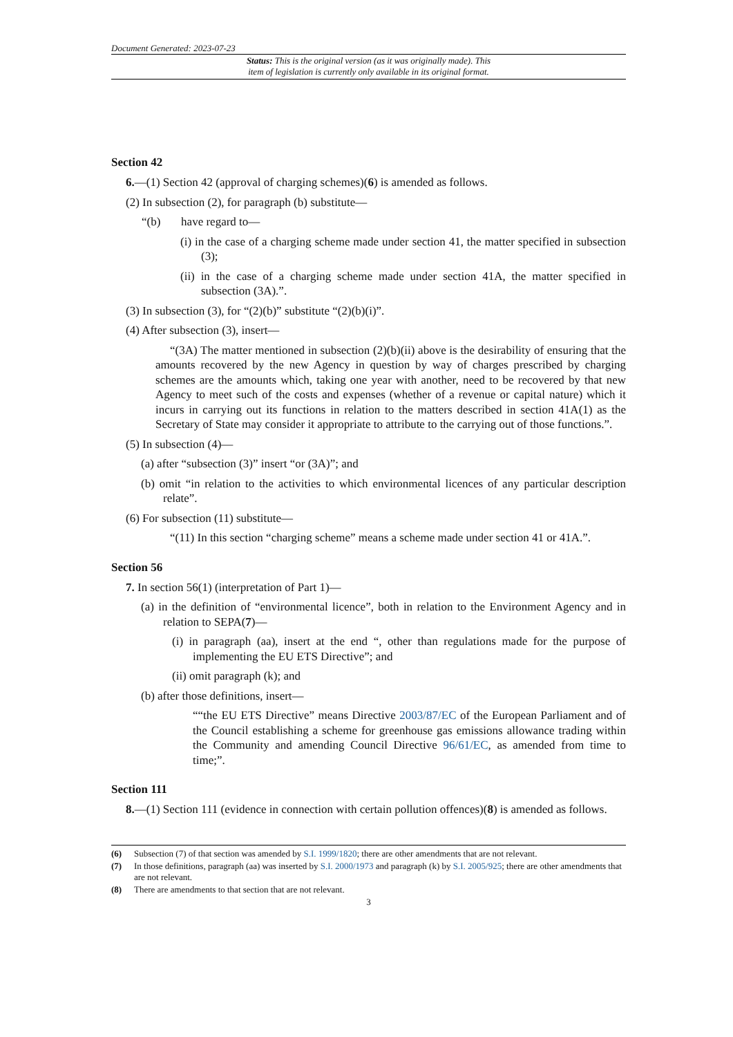Document Generated: 2023-07-23
Status: This is the original version (as it was originally made). This
item of legislation is currently only available in its original format.
Section 42
6.—(1) Section 42 (approval of charging schemes)(6) is amended as follows.
(2) In subsection (2), for paragraph (b) substitute—
“(b) have regard to—
(i) in the case of a charging scheme made under section 41, the matter specified in subsection (3);
(ii) in the case of a charging scheme made under section 41A, the matter specified in subsection (3A).”.
(3) In subsection (3), for “(2)(b)” substitute “(2)(b)(i)”.
(4) After subsection (3), insert—
“(3A) The matter mentioned in subsection (2)(b)(ii) above is the desirability of ensuring that the amounts recovered by the new Agency in question by way of charges prescribed by charging schemes are the amounts which, taking one year with another, need to be recovered by that new Agency to meet such of the costs and expenses (whether of a revenue or capital nature) which it incurs in carrying out its functions in relation to the matters described in section 41A(1) as the Secretary of State may consider it appropriate to attribute to the carrying out of those functions.”.
(5) In subsection (4)—
(a) after “subsection (3)” insert “or (3A)”; and
(b) omit “in relation to the activities to which environmental licences of any particular description relate”.
(6) For subsection (11) substitute—
“(11) In this section “charging scheme” means a scheme made under section 41 or 41A.”.
Section 56
7. In section 56(1) (interpretation of Part 1)—
(a) in the definition of “environmental licence”, both in relation to the Environment Agency and in relation to SEPA(7)—
(i) in paragraph (aa), insert at the end “, other than regulations made for the purpose of implementing the EU ETS Directive”; and
(ii) omit paragraph (k); and
(b) after those definitions, insert—
““the EU ETS Directive” means Directive 2003/87/EC of the European Parliament and of the Council establishing a scheme for greenhouse gas emissions allowance trading within the Community and amending Council Directive 96/61/EC, as amended from time to time;”.
Section 111
8.—(1) Section 111 (evidence in connection with certain pollution offences)(8) is amended as follows.
(6) Subsection (7) of that section was amended by S.I. 1999/1820; there are other amendments that are not relevant.
(7) In those definitions, paragraph (aa) was inserted by S.I. 2000/1973 and paragraph (k) by S.I. 2005/925; there are other amendments that are not relevant.
(8) There are amendments to that section that are not relevant.
3